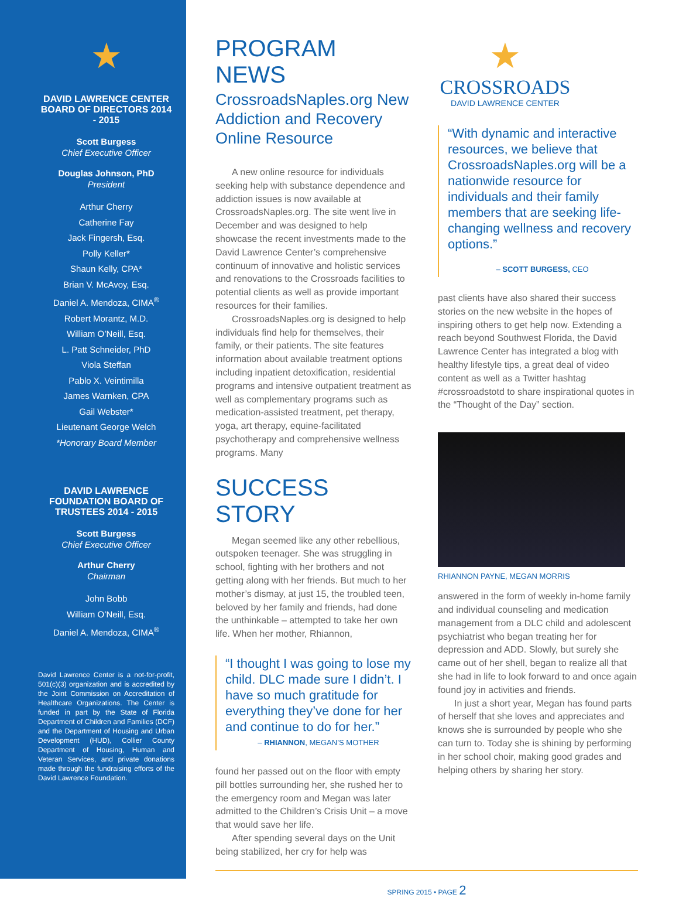★
DAVID LAWRENCE CENTER BOARD OF DIRECTORS 2014 - 2015
Scott Burgess
Chief Executive Officer
Douglas Johnson, PhD
President
Arthur Cherry
Catherine Fay
Jack Fingersh, Esq.
Polly Keller*
Shaun Kelly, CPA*
Brian V. McAvoy, Esq.
Daniel A. Mendoza, CIMA<sup>®</sup>
Robert Morantz, M.D.
William O’Neill, Esq.
L. Patt Schneider, PhD
Viola Steffan
Pablo X. Veintimilla
James Warnken, CPA
Gail Webster*
Lieutenant George Welch
*Honorary Board Member
DAVID LAWRENCE FOUNDATION BOARD OF TRUSTEES 2014 - 2015
Scott Burgess
Chief Executive Officer
Arthur Cherry
Chairman
John Bobb
William O’Neill, Esq.
Daniel A. Mendoza, CIMA<sup>®</sup>
David Lawrence Center is a not-for-profit, 501(c)(3) organization and is accredited by the Joint Commission on Accreditation of Healthcare Organizations. The Center is funded in part by the State of Florida Department of Children and Families (DCF) and the Department of Housing and Urban Development (HUD), Collier County Department of Housing, Human and Veteran Services, and private donations made through the fundraising efforts of the David Lawrence Foundation.
PROGRAM NEWS
CrossroadsNaples.org New Addiction and Recovery Online Resource
A new online resource for individuals seeking help with substance dependence and addiction issues is now available at CrossroadsNaples.org. The site went live in December and was designed to help showcase the recent investments made to the David Lawrence Center’s comprehensive continuum of innovative and holistic services and renovations to the Crossroads facilities to potential clients as well as provide important resources for their families.
CrossroadsNaples.org is designed to help individuals find help for themselves, their family, or their patients. The site features information about available treatment options including inpatient detoxification, residential programs and intensive outpatient treatment as well as complementary programs such as medication-assisted treatment, pet therapy, yoga, art therapy, equine-facilitated psychotherapy and comprehensive wellness programs. Many
SUCCESS STORY
Megan seemed like any other rebellious, outspoken teenager. She was struggling in school, fighting with her brothers and not getting along with her friends. But much to her mother’s dismay, at just 15, the troubled teen, beloved by her family and friends, had done the unthinkable – attempted to take her own life. When her mother, Rhiannon,
“I thought I was going to lose my child. DLC made sure I didn’t. I have so much gratitude for everything they’ve done for her and continue to do for her.”
– RHIANNON, MEGAN’S MOTHER
found her passed out on the floor with empty pill bottles surrounding her, she rushed her to the emergency room and Megan was later admitted to the Children’s Crisis Unit – a move that would save her life.
After spending several days on the Unit being stabilized, her cry for help was
★
CROSSROADS
DAVID LAWRENCE CENTER
“With dynamic and interactive resources, we believe that CrossroadsNaples.org will be a nationwide resource for individuals and their family members that are seeking life-changing wellness and recovery options.”
– SCOTT BURGESS, CEO
past clients have also shared their success stories on the new website in the hopes of inspiring others to get help now. Extending a reach beyond Southwest Florida, the David Lawrence Center has integrated a blog with healthy lifestyle tips, a great deal of video content as well as a Twitter hashtag #crossroadstotd to share inspirational quotes in the “Thought of the Day” section.
RHIANNON PAYNE, MEGAN MORRIS
answered in the form of weekly in-home family and individual counseling and medication management from a DLC child and adolescent psychiatrist who began treating her for depression and ADD. Slowly, but surely she came out of her shell, began to realize all that she had in life to look forward to and once again found joy in activities and friends.
In just a short year, Megan has found parts of herself that she loves and appreciates and knows she is surrounded by people who she can turn to. Today she is shining by performing in her school choir, making good grades and helping others by sharing her story.
SPRING 2015 • PAGE 2